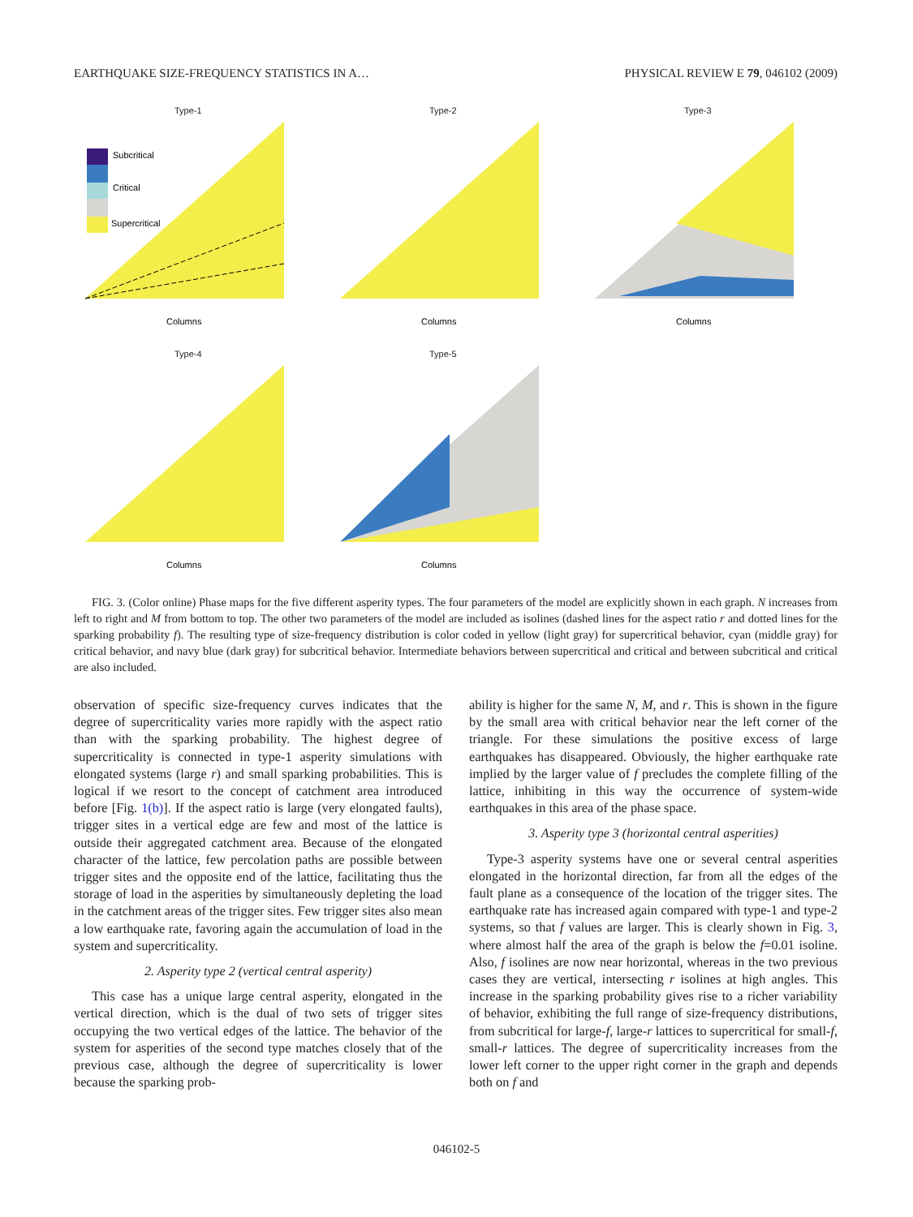EARTHQUAKE SIZE-FREQUENCY STATISTICS IN A… PHYSICAL REVIEW E 79, 046102 (2009)
Type-1
Subcritical
Critical
Supercritical
Columns
Type-2
Columns
Type-3
Columns
Type-4
Columns
Type-5
Columns
FIG. 3. (Color online) Phase maps for the five different asperity types. The four parameters of the model are explicitly shown in each graph. N increases from left to right and M from bottom to top. The other two parameters of the model are included as isolines (dashed lines for the aspect ratio r and dotted lines for the sparking probability f). The resulting type of size-frequency distribution is color coded in yellow (light gray) for supercritical behavior, cyan (middle gray) for critical behavior, and navy blue (dark gray) for subcritical behavior. Intermediate behaviors between supercritical and critical and between subcritical and critical are also included.
observation of specific size-frequency curves indicates that the degree of supercriticality varies more rapidly with the aspect ratio than with the sparking probability. The highest degree of supercriticality is connected in type-1 asperity simulations with elongated systems (large r) and small sparking probabilities. This is logical if we resort to the concept of catchment area introduced before [Fig. 1(b)]. If the aspect ratio is large (very elongated faults), trigger sites in a vertical edge are few and most of the lattice is outside their aggregated catchment area. Because of the elongated character of the lattice, few percolation paths are possible between trigger sites and the opposite end of the lattice, facilitating thus the storage of load in the asperities by simultaneously depleting the load in the catchment areas of the trigger sites. Few trigger sites also mean a low earthquake rate, favoring again the accumulation of load in the system and supercriticality.
2. Asperity type 2 (vertical central asperity)
This case has a unique large central asperity, elongated in the vertical direction, which is the dual of two sets of trigger sites occupying the two vertical edges of the lattice. The behavior of the system for asperities of the second type matches closely that of the previous case, although the degree of supercriticality is lower because the sparking prob-
ability is higher for the same N, M, and r. This is shown in the figure by the small area with critical behavior near the left corner of the triangle. For these simulations the positive excess of large earthquakes has disappeared. Obviously, the higher earthquake rate implied by the larger value of f precludes the complete filling of the lattice, inhibiting in this way the occurrence of system-wide earthquakes in this area of the phase space.
3. Asperity type 3 (horizontal central asperities)
Type-3 asperity systems have one or several central asperities elongated in the horizontal direction, far from all the edges of the fault plane as a consequence of the location of the trigger sites. The earthquake rate has increased again compared with type-1 and type-2 systems, so that f values are larger. This is clearly shown in Fig. 3, where almost half the area of the graph is below the f=0.01 isoline. Also, f isolines are now near horizontal, whereas in the two previous cases they are vertical, intersecting r isolines at high angles. This increase in the sparking probability gives rise to a richer variability of behavior, exhibiting the full range of size-frequency distributions, from subcritical for large-f, large-r lattices to supercritical for small-f, small-r lattices. The degree of supercriticality increases from the lower left corner to the upper right corner in the graph and depends both on f and
046102-5